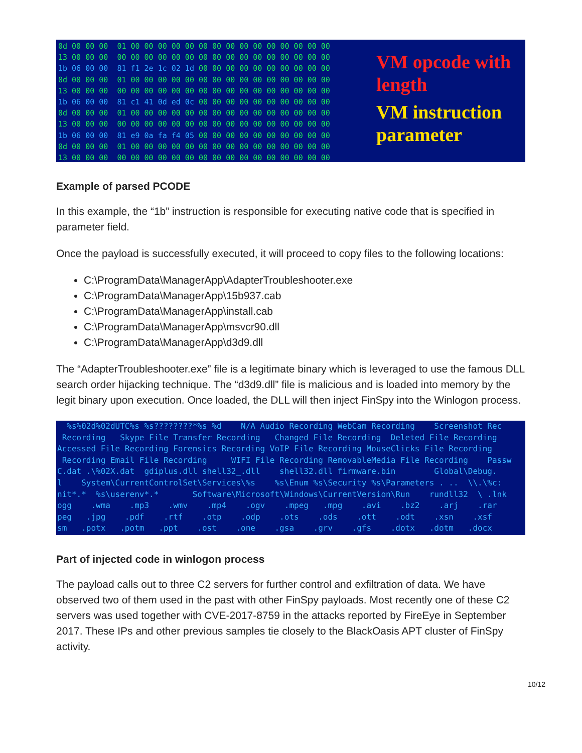0d 00 00 00 01 00 00 00 00 00 00 00 00 00 00 00 00 00 00 00 13 00 00 00 00 00 00 00 00 00 00 00 00 00 00 00 00 00 00 00 1b 06 00 00 81 f1 2e 1c 02 1d 00 00 00 00 00 00 00 00 00 00 0d 00 00 00 01 00 00 00 00 00 00 00 00 00 00 00 00 00 00 00 13 00 00 00 00 00 00 00 00 00 00 00 00 00 00 00 00 00 00 00 1b 06 00 00 81 c1 41 0d ed 0c 00 00 00 00 00 00 00 00 00 00 0d 00 00 00 01 00 00 00 00 00 00 00 00 00 00 00 00 00 00 00 13 00 00 00 00 00 00 00 00 00 00 00 00 00 00 00 00 00 00 00 1b 06 00 00 81 e9 0a fa f4 05 00 00 00 00 00 00 00 00 00 00 0d 00 00 00 01 00 00 00 00 00 00 00 00 00 00 00 00 00 00 00 13 00 00 00 00 00 00 00 00 00 00 00 00 00 00 00 00 00 00 00
VM opcode with
length
VM instruction
parameter
Example of parsed PCODE
In this example, the “1b” instruction is responsible for executing native code that is specified in parameter field.
Once the payload is successfully executed, it will proceed to copy files to the following locations:
C:\ProgramData\ManagerApp\AdapterTroubleshooter.exe
C:\ProgramData\ManagerApp\15b937.cab
C:\ProgramData\ManagerApp\install.cab
C:\ProgramData\ManagerApp\msvcr90.dll
C:\ProgramData\ManagerApp\d3d9.dll
The “AdapterTroubleshooter.exe” file is a legitimate binary which is leveraged to use the famous DLL search order hijacking technique. The “d3d9.dll” file is malicious and is loaded into memory by the legit binary upon execution. Once loaded, the DLL will then inject FinSpy into the Winlogon process.
%s%02d%02dUTC%s %s????????*%s %d N/A Audio Recording WebCam Recording Screenshot Rec Recording Skype File Transfer Recording Changed File Recording Deleted File Recording Accessed File Recording Forensics Recording VoIP File Recording MouseClicks File Recording Recording Email File Recording WIFI File Recording RemovableMedia File Recording Passw C.dat .\%02X.dat gdiplus.dll shell32_.dll shell32.dll firmware.bin Global\Debug. l System\CurrentControlSet\Services\%s %s\Enum %s\Security %s\Parameters . .. \\.\%c: nit*.* %s\userenv*.* Software\Microsoft\Windows\CurrentVersion\Run rundll32 \ .lnk ogg .wma .mp3 .wmv .mp4 .ogv .mpeg .mpg .avi .bz2 .arj .rar peg .jpg .pdf .rtf .otp .odp .ots .ods .ott .odt .xsn .xsf sm .potx .potm .ppt .ost .one .gsa .grv .gfs .dotx .dotm .docx
Part of injected code in winlogon process
The payload calls out to three C2 servers for further control and exfiltration of data. We have observed two of them used in the past with other FinSpy payloads. Most recently one of these C2 servers was used together with CVE-2017-8759 in the attacks reported by FireEye in September 2017. These IPs and other previous samples tie closely to the BlackOasis APT cluster of FinSpy activity.
10/12